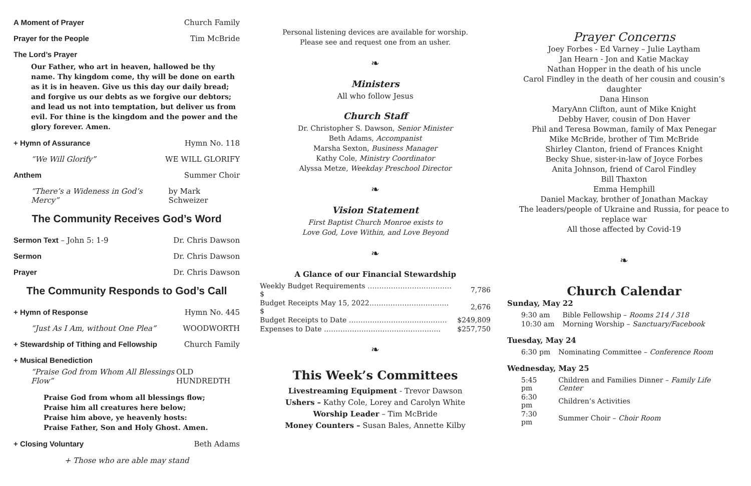A Moment of Prayer Church Family
Prayer for the People Tim McBride
The Lord’s Prayer
Our Father, who art in heaven, hallowed be thy name. Thy kingdom come, thy will be done on earth as it is in heaven. Give us this day our daily bread; and forgive us our debts as we forgive our debtors; and lead us not into temptation, but deliver us from evil. For thine is the kingdom and the power and the glory forever. Amen.
+ Hymn of Assurance Hymn No. 118
“We Will Glorify” WE WILL GLORIFY
Anthem Summer Choir
“There’s a Wideness in God’s Mercy” by Mark Schweizer
The Community Receives God’s Word
Sermon Text – John 5: 1-9 Dr. Chris Dawson
Sermon Dr. Chris Dawson
Prayer Dr. Chris Dawson
The Community Responds to God’s Call
+ Hymn of Response Hymn No. 445
“Just As I Am, without One Plea” WOODWORTH
+ Stewardship of Tithing and Fellowship Church Family
+ Musical Benediction
“Praise God from Whom All Blessings Flow” OLD HUNDREDTH
Praise God from whom all blessings flow;
Praise him all creatures here below;
Praise him above, ye heavenly hosts:
Praise Father, Son and Holy Ghost. Amen.
+ Closing Voluntary Beth Adams
+ Those who are able may stand
Personal listening devices are available for worship.
Please see and request one from an usher.
❧
Ministers
All who follow Jesus
Church Staff
Dr. Christopher S. Dawson, Senior Minister
Beth Adams, Accompanist
Marsha Sexton, Business Manager
Kathy Cole, Ministry Coordinator
Alyssa Metze, Weekday Preschool Director
❧
Vision Statement
First Baptist Church Monroe exists to
Love God, Love Within, and Love Beyond
❧
A Glance of our Financial Stewardship
| Weekly Budget Requirements ……………………………… $ | 7,786 |
| Budget Receipts May 15, 2022……………………………. $ | 2,676 |
| Budget Receipts to Date …………………………………… | $249,809 |
| Expenses to Date ………………………………………….. | $257,750 |
❧
This Week’s Committees
Livestreaming Equipment - Trevor Dawson
Ushers – Kathy Cole, Lorey and Carolyn White
Worship Leader – Tim McBride
Money Counters – Susan Bales, Annette Kilby
Prayer Concerns
Joey Forbes - Ed Varney – Julie Laytham
Jan Hearn - Jon and Katie Mackay
Nathan Hopper in the death of his uncle
Carol Findley in the death of her cousin and cousin’s daughter
Dana Hinson
MaryAnn Clifton, aunt of Mike Knight
Debby Haver, cousin of Don Haver
Phil and Teresa Bowman, family of Max Penegar
Mike McBride, brother of Tim McBride
Shirley Clanton, friend of Frances Knight
Becky Shue, sister-in-law of Joyce Forbes
Anita Johnson, friend of Carol Findley
Bill Thaxton
Emma Hemphill
Daniel Mackay, brother of Jonathan Mackay
The leaders/people of Ukraine and Russia, for peace to replace war
All those affected by Covid-19
❧
Church Calendar
Sunday, May 22
| 9:30 am | Bible Fellowship – Rooms 214 / 318 |
| 10:30 am | Morning Worship – Sanctuary/Facebook |
Tuesday, May 24
| 6:30 pm | Nominating Committee – Conference Room |
Wednesday, May 25
| 5:45 pm | Children and Families Dinner – Family Life Center |
| 6:30 pm | Children’s Activities |
| 7:30 pm | Summer Choir – Choir Room |